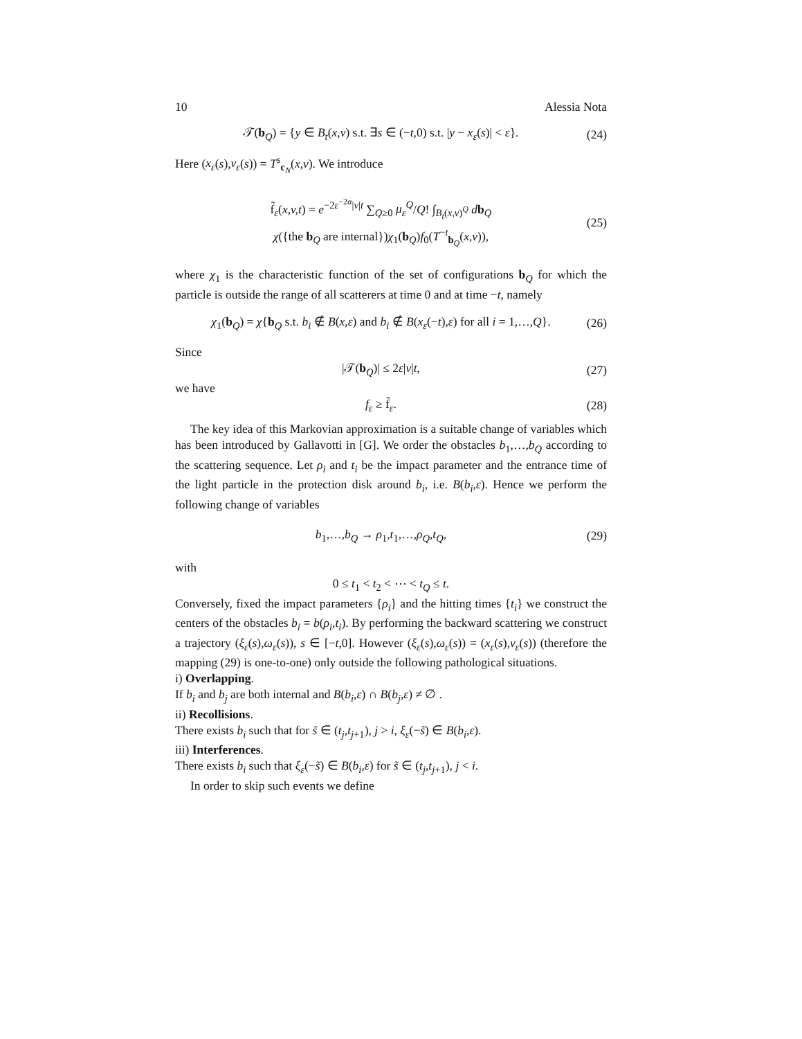10 Alessia Nota
𝒯(b<sub>Q</sub>) = {y ∈ B<sub>t</sub>(x,v) s.t. ∃s ∈ (−t,0) s.t. |y − x<sub>ε</sub>(s)| < ε}. (24)
Here (x<sub>ε</sub>(s),v<sub>ε</sub>(s)) = T<sup>s</sup><sub>c<sub>N</sub></sub>(x,v). We introduce
f̃<sub>ε</sub>(x,v,t) = e<sup>−2ε<sup>−2α</sup>|v|t</sup> ∑<sub>Q≥0</sub> μ<sub>ε</sub><sup>Q</sup>/Q! ∫<sub>B<sub>t</sub>(x,v)<sup>Q</sup></sub> db<sub>Q</sub>
χ({the b<sub>Q</sub> are internal})χ<sub>1</sub>(b<sub>Q</sub>)f<sub>0</sub>(T<sup>−t</sup><sub>b<sub>Q</sub></sub>(x,v)), (25)
where χ<sub>1</sub> is the characteristic function of the set of configurations b<sub>Q</sub> for which the particle is outside the range of all scatterers at time 0 and at time −t, namely
χ<sub>1</sub>(b<sub>Q</sub>) = χ{b<sub>Q</sub> s.t. b<sub>i</sub> ∉ B(x,ε) and b<sub>i</sub> ∉ B(x<sub>ε</sub>(−t),ε) for all i = 1,…,Q}. (26)
Since
|𝒯(b<sub>Q</sub>)| ≤ 2ε|v|t, (27)
we have
f<sub>ε</sub> ≥ f̃<sub>ε</sub>. (28)
The key idea of this Markovian approximation is a suitable change of variables which has been introduced by Gallavotti in [G]. We order the obstacles b<sub>1</sub>,…,b<sub>Q</sub> according to the scattering sequence. Let ρ<sub>i</sub> and t<sub>i</sub> be the impact parameter and the entrance time of the light particle in the protection disk around b<sub>i</sub>, i.e. B(b<sub>i</sub>,ε). Hence we perform the following change of variables
b<sub>1</sub>,…,b<sub>Q</sub> → ρ<sub>1</sub>,t<sub>1</sub>,…,ρ<sub>Q</sub>,t<sub>Q</sub>, (29)
with
0 ≤ t<sub>1</sub> < t<sub>2</sub> < ⋯ < t<sub>Q</sub> ≤ t.
Conversely, fixed the impact parameters {ρ<sub>i</sub>} and the hitting times {t<sub>i</sub>} we construct the centers of the obstacles b<sub>i</sub> = b(ρ<sub>i</sub>,t<sub>i</sub>). By performing the backward scattering we construct a trajectory (ξ<sub>ε</sub>(s),ω<sub>ε</sub>(s)), s ∈ [−t,0]. However (ξ<sub>ε</sub>(s),ω<sub>ε</sub>(s)) = (x<sub>ε</sub>(s),v<sub>ε</sub>(s)) (therefore the mapping (29) is one-to-one) only outside the following pathological situations.
i) Overlapping.
If b<sub>i</sub> and b<sub>j</sub> are both internal and B(b<sub>i</sub>,ε) ∩ B(b<sub>j</sub>,ε) ≠ ∅ .
ii) Recollisions.
There exists b<sub>i</sub> such that for s̃ ∈ (t<sub>j</sub>,t<sub>j+1</sub>), j > i, ξ<sub>ε</sub>(−s̃) ∈ B(b<sub>i</sub>,ε).
iii) Interferences.
There exists b<sub>i</sub> such that ξ<sub>ε</sub>(−s̃) ∈ B(b<sub>i</sub>,ε) for s̃ ∈ (t<sub>j</sub>,t<sub>j+1</sub>), j < i.
In order to skip such events we define